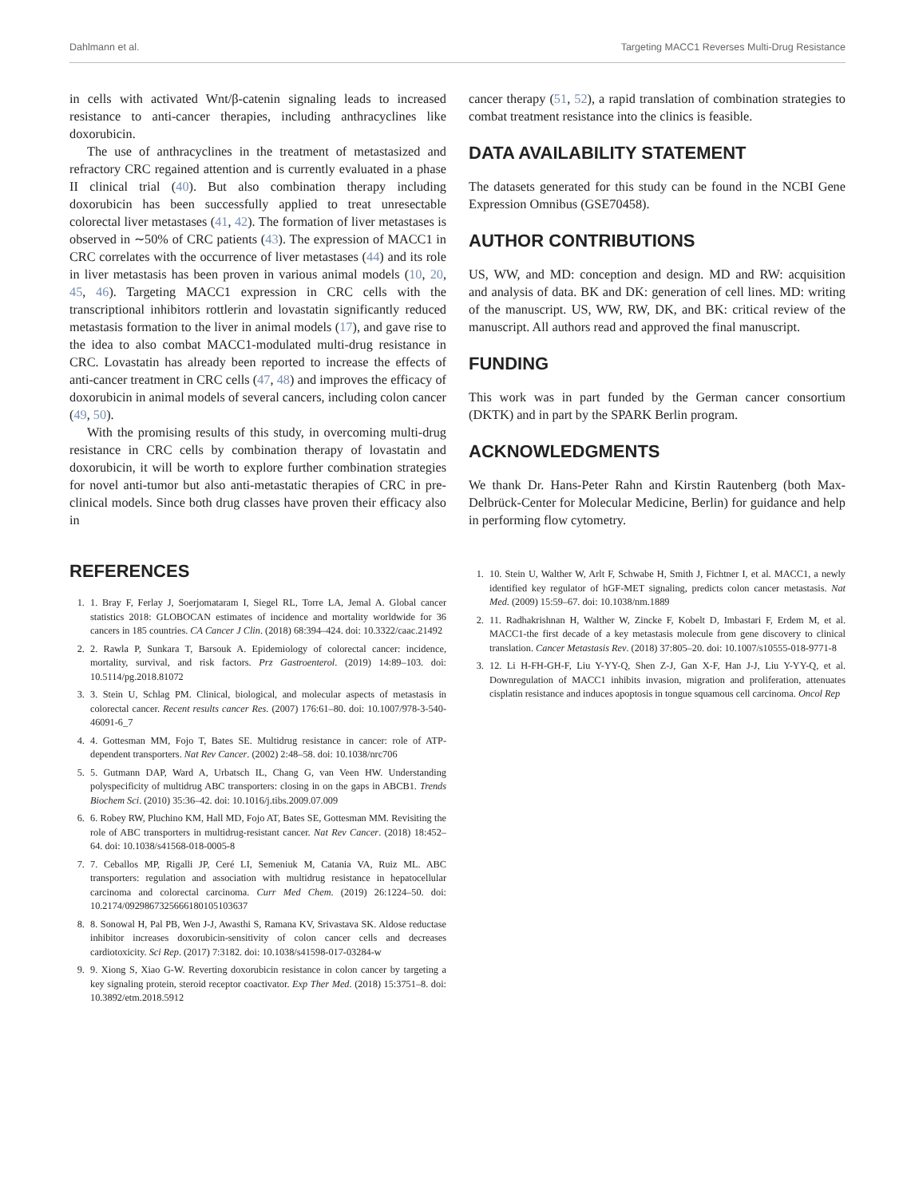Dahlmann et al. Targeting MACC1 Reverses Multi-Drug Resistance
in cells with activated Wnt/β-catenin signaling leads to increased resistance to anti-cancer therapies, including anthracyclines like doxorubicin.
The use of anthracyclines in the treatment of metastasized and refractory CRC regained attention and is currently evaluated in a phase II clinical trial (40). But also combination therapy including doxorubicin has been successfully applied to treat unresectable colorectal liver metastases (41, 42). The formation of liver metastases is observed in ∼50% of CRC patients (43). The expression of MACC1 in CRC correlates with the occurrence of liver metastases (44) and its role in liver metastasis has been proven in various animal models (10, 20, 45, 46). Targeting MACC1 expression in CRC cells with the transcriptional inhibitors rottlerin and lovastatin significantly reduced metastasis formation to the liver in animal models (17), and gave rise to the idea to also combat MACC1-modulated multi-drug resistance in CRC. Lovastatin has already been reported to increase the effects of anti-cancer treatment in CRC cells (47, 48) and improves the efficacy of doxorubicin in animal models of several cancers, including colon cancer (49, 50).
With the promising results of this study, in overcoming multi-drug resistance in CRC cells by combination therapy of lovastatin and doxorubicin, it will be worth to explore further combination strategies for novel anti-tumor but also anti-metastatic therapies of CRC in pre-clinical models. Since both drug classes have proven their efficacy also in
cancer therapy (51, 52), a rapid translation of combination strategies to combat treatment resistance into the clinics is feasible.
DATA AVAILABILITY STATEMENT
The datasets generated for this study can be found in the NCBI Gene Expression Omnibus (GSE70458).
AUTHOR CONTRIBUTIONS
US, WW, and MD: conception and design. MD and RW: acquisition and analysis of data. BK and DK: generation of cell lines. MD: writing of the manuscript. US, WW, RW, DK, and BK: critical review of the manuscript. All authors read and approved the final manuscript.
FUNDING
This work was in part funded by the German cancer consortium (DKTK) and in part by the SPARK Berlin program.
ACKNOWLEDGMENTS
We thank Dr. Hans-Peter Rahn and Kirstin Rautenberg (both Max-Delbrück-Center for Molecular Medicine, Berlin) for guidance and help in performing flow cytometry.
REFERENCES
1. 1. Bray F, Ferlay J, Soerjomataram I, Siegel RL, Torre LA, Jemal A. Global cancer statistics 2018: GLOBOCAN estimates of incidence and mortality worldwide for 36 cancers in 185 countries. CA Cancer J Clin. (2018) 68:394–424. doi: 10.3322/caac.21492
2. 2. Rawla P, Sunkara T, Barsouk A. Epidemiology of colorectal cancer: incidence, mortality, survival, and risk factors. Prz Gastroenterol. (2019) 14:89–103. doi: 10.5114/pg.2018.81072
3. 3. Stein U, Schlag PM. Clinical, biological, and molecular aspects of metastasis in colorectal cancer. Recent results cancer Res. (2007) 176:61–80. doi: 10.1007/978-3-540-46091-6_7
4. 4. Gottesman MM, Fojo T, Bates SE. Multidrug resistance in cancer: role of ATP-dependent transporters. Nat Rev Cancer. (2002) 2:48–58. doi: 10.1038/nrc706
5. 5. Gutmann DAP, Ward A, Urbatsch IL, Chang G, van Veen HW. Understanding polyspecificity of multidrug ABC transporters: closing in on the gaps in ABCB1. Trends Biochem Sci. (2010) 35:36–42. doi: 10.1016/j.tibs.2009.07.009
6. 6. Robey RW, Pluchino KM, Hall MD, Fojo AT, Bates SE, Gottesman MM. Revisiting the role of ABC transporters in multidrug-resistant cancer. Nat Rev Cancer. (2018) 18:452–64. doi: 10.1038/s41568-018-0005-8
7. 7. Ceballos MP, Rigalli JP, Ceré LI, Semeniuk M, Catania VA, Ruiz ML. ABC transporters: regulation and association with multidrug resistance in hepatocellular carcinoma and colorectal carcinoma. Curr Med Chem. (2019) 26:1224–50. doi: 10.2174/0929867325666180105103637
8. 8. Sonowal H, Pal PB, Wen J-J, Awasthi S, Ramana KV, Srivastava SK. Aldose reductase inhibitor increases doxorubicin-sensitivity of colon cancer cells and decreases cardiotoxicity. Sci Rep. (2017) 7:3182. doi: 10.1038/s41598-017-03284-w
9. 9. Xiong S, Xiao G-W. Reverting doxorubicin resistance in colon cancer by targeting a key signaling protein, steroid receptor coactivator. Exp Ther Med. (2018) 15:3751–8. doi: 10.3892/etm.2018.5912
1. 10. Stein U, Walther W, Arlt F, Schwabe H, Smith J, Fichtner I, et al. MACC1, a newly identified key regulator of hGF-MET signaling, predicts colon cancer metastasis. Nat Med. (2009) 15:59–67. doi: 10.1038/nm.1889
2. 11. Radhakrishnan H, Walther W, Zincke F, Kobelt D, Imbastari F, Erdem M, et al. MACC1-the first decade of a key metastasis molecule from gene discovery to clinical translation. Cancer Metastasis Rev. (2018) 37:805–20. doi: 10.1007/s10555-018-9771-8
3. 12. Li H-FH-GH-F, Liu Y-YY-Q, Shen Z-J, Gan X-F, Han J-J, Liu Y-YY-Q, et al. Downregulation of MACC1 inhibits invasion, migration and proliferation, attenuates cisplatin resistance and induces apoptosis in tongue squamous cell carcinoma. Oncol Rep